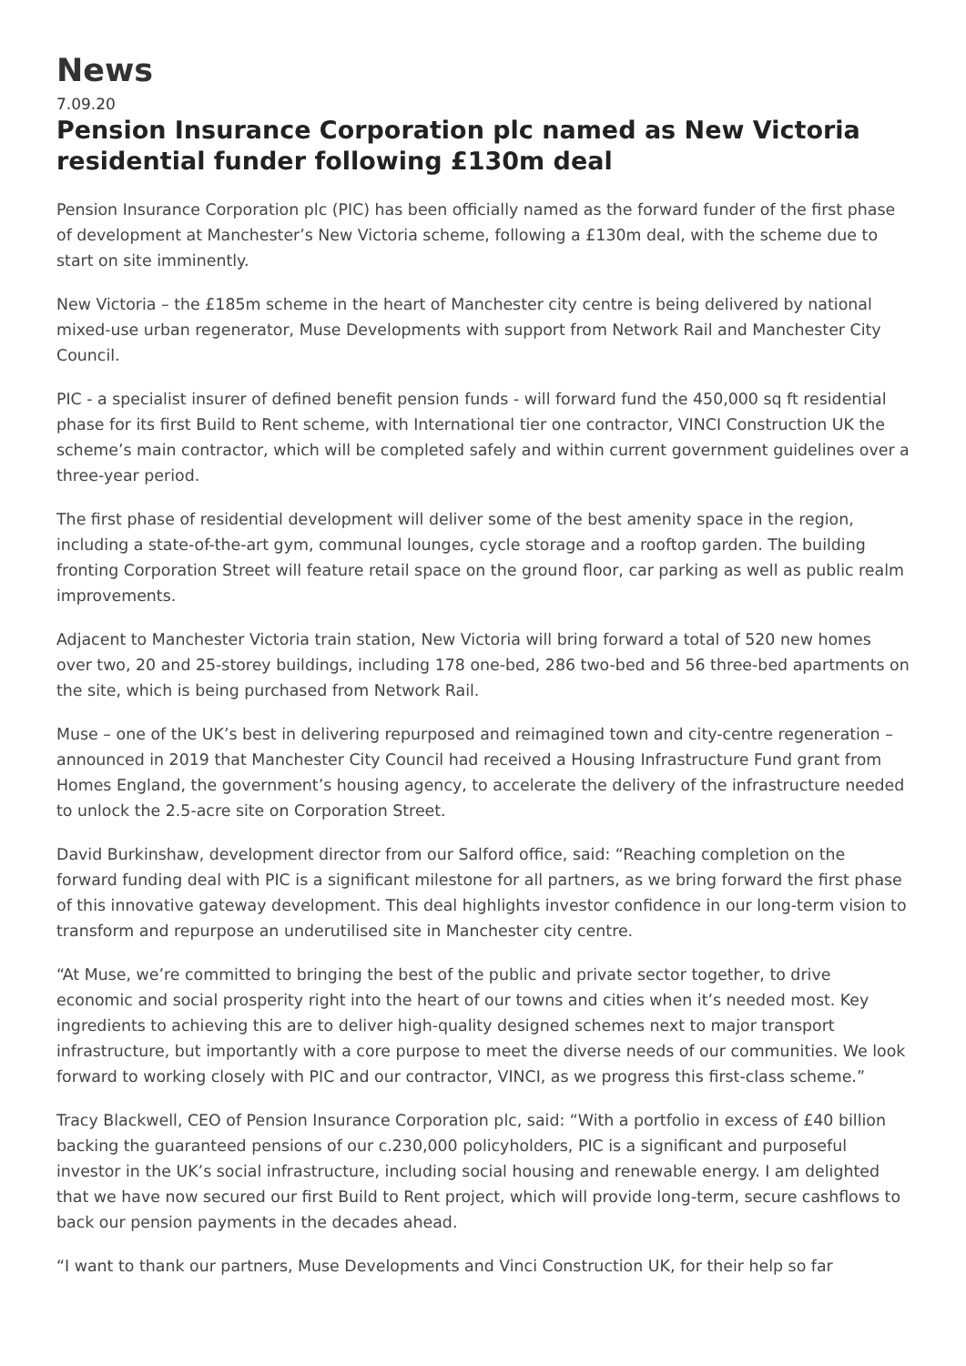News
7.09.20
Pension Insurance Corporation plc named as New Victoria residential funder following £130m deal
Pension Insurance Corporation plc (PIC) has been officially named as the forward funder of the first phase of development at Manchester’s New Victoria scheme, following a £130m deal, with the scheme due to start on site imminently.
New Victoria – the £185m scheme in the heart of Manchester city centre is being delivered by national mixed-use urban regenerator, Muse Developments with support from Network Rail and Manchester City Council.
PIC - a specialist insurer of defined benefit pension funds - will forward fund the 450,000 sq ft residential phase for its first Build to Rent scheme, with International tier one contractor, VINCI Construction UK the scheme’s main contractor, which will be completed safely and within current government guidelines over a three-year period.
The first phase of residential development will deliver some of the best amenity space in the region, including a state-of-the-art gym, communal lounges, cycle storage and a rooftop garden. The building fronting Corporation Street will feature retail space on the ground floor, car parking as well as public realm improvements.
Adjacent to Manchester Victoria train station, New Victoria will bring forward a total of 520 new homes over two, 20 and 25-storey buildings, including 178 one-bed, 286 two-bed and 56 three-bed apartments on the site, which is being purchased from Network Rail.
Muse – one of the UK’s best in delivering repurposed and reimagined town and city-centre regeneration – announced in 2019 that Manchester City Council had received a Housing Infrastructure Fund grant from Homes England, the government’s housing agency, to accelerate the delivery of the infrastructure needed to unlock the 2.5-acre site on Corporation Street.
David Burkinshaw, development director from our Salford office, said: “Reaching completion on the forward funding deal with PIC is a significant milestone for all partners, as we bring forward the first phase of this innovative gateway development. This deal highlights investor confidence in our long-term vision to transform and repurpose an underutilised site in Manchester city centre.
“At Muse, we’re committed to bringing the best of the public and private sector together, to drive economic and social prosperity right into the heart of our towns and cities when it’s needed most. Key ingredients to achieving this are to deliver high-quality designed schemes next to major transport infrastructure, but importantly with a core purpose to meet the diverse needs of our communities. We look forward to working closely with PIC and our contractor, VINCI, as we progress this first-class scheme.”
Tracy Blackwell, CEO of Pension Insurance Corporation plc, said: “With a portfolio in excess of £40 billion backing the guaranteed pensions of our c.230,000 policyholders, PIC is a significant and purposeful investor in the UK’s social infrastructure, including social housing and renewable energy. I am delighted that we have now secured our first Build to Rent project, which will provide long-term, secure cashflows to back our pension payments in the decades ahead.
“I want to thank our partners, Muse Developments and Vinci Construction UK, for their help so far